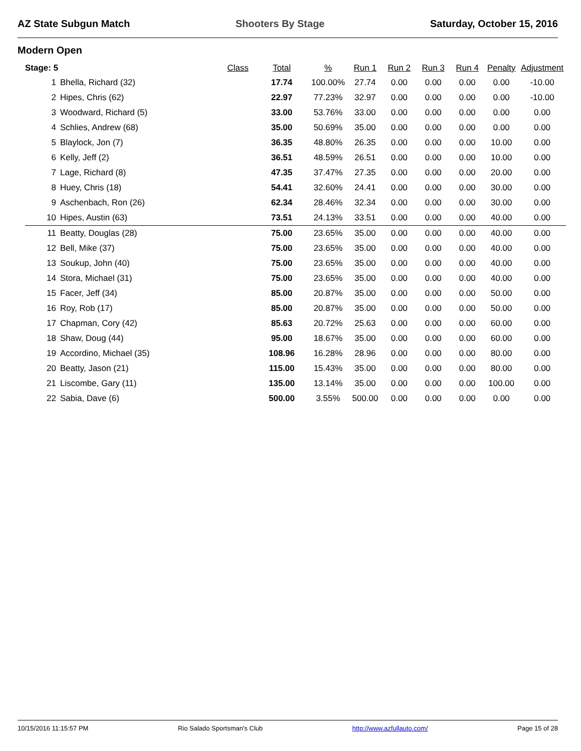AZ State Subgun Match Shooters By Stage Saturday, October 15, 2016
Modern Open
| Stage: 5 | | Class | Total | % | Run 1 | Run 2 | Run 3 | Run 4 | Penalty | Adjustment |
| --- | --- | --- | --- | --- | --- | --- | --- | --- | --- | --- |
| 1 | Bhella, Richard (32) | | 17.74 | 100.00% | 27.74 | 0.00 | 0.00 | 0.00 | 0.00 | -10.00 |
| 2 | Hipes, Chris (62) | | 22.97 | 77.23% | 32.97 | 0.00 | 0.00 | 0.00 | 0.00 | -10.00 |
| 3 | Woodward, Richard (5) | | 33.00 | 53.76% | 33.00 | 0.00 | 0.00 | 0.00 | 0.00 | 0.00 |
| 4 | Schlies, Andrew (68) | | 35.00 | 50.69% | 35.00 | 0.00 | 0.00 | 0.00 | 0.00 | 0.00 |
| 5 | Blaylock, Jon (7) | | 36.35 | 48.80% | 26.35 | 0.00 | 0.00 | 0.00 | 10.00 | 0.00 |
| 6 | Kelly, Jeff (2) | | 36.51 | 48.59% | 26.51 | 0.00 | 0.00 | 0.00 | 10.00 | 0.00 |
| 7 | Lage, Richard (8) | | 47.35 | 37.47% | 27.35 | 0.00 | 0.00 | 0.00 | 20.00 | 0.00 |
| 8 | Huey, Chris (18) | | 54.41 | 32.60% | 24.41 | 0.00 | 0.00 | 0.00 | 30.00 | 0.00 |
| 9 | Aschenbach, Ron (26) | | 62.34 | 28.46% | 32.34 | 0.00 | 0.00 | 0.00 | 30.00 | 0.00 |
| 10 | Hipes, Austin (63) | | 73.51 | 24.13% | 33.51 | 0.00 | 0.00 | 0.00 | 40.00 | 0.00 |
| 11 | Beatty, Douglas (28) | | 75.00 | 23.65% | 35.00 | 0.00 | 0.00 | 0.00 | 40.00 | 0.00 |
| 12 | Bell, Mike (37) | | 75.00 | 23.65% | 35.00 | 0.00 | 0.00 | 0.00 | 40.00 | 0.00 |
| 13 | Soukup, John (40) | | 75.00 | 23.65% | 35.00 | 0.00 | 0.00 | 0.00 | 40.00 | 0.00 |
| 14 | Stora, Michael (31) | | 75.00 | 23.65% | 35.00 | 0.00 | 0.00 | 0.00 | 40.00 | 0.00 |
| 15 | Facer, Jeff (34) | | 85.00 | 20.87% | 35.00 | 0.00 | 0.00 | 0.00 | 50.00 | 0.00 |
| 16 | Roy, Rob (17) | | 85.00 | 20.87% | 35.00 | 0.00 | 0.00 | 0.00 | 50.00 | 0.00 |
| 17 | Chapman, Cory (42) | | 85.63 | 20.72% | 25.63 | 0.00 | 0.00 | 0.00 | 60.00 | 0.00 |
| 18 | Shaw, Doug (44) | | 95.00 | 18.67% | 35.00 | 0.00 | 0.00 | 0.00 | 60.00 | 0.00 |
| 19 | Accordino, Michael (35) | | 108.96 | 16.28% | 28.96 | 0.00 | 0.00 | 0.00 | 80.00 | 0.00 |
| 20 | Beatty, Jason (21) | | 115.00 | 15.43% | 35.00 | 0.00 | 0.00 | 0.00 | 80.00 | 0.00 |
| 21 | Liscombe, Gary (11) | | 135.00 | 13.14% | 35.00 | 0.00 | 0.00 | 0.00 | 100.00 | 0.00 |
| 22 | Sabia, Dave (6) | | 500.00 | 3.55% | 500.00 | 0.00 | 0.00 | 0.00 | 0.00 | 0.00 |
10/15/2016 11:15:57 PM Rio Salado Sportsman's Club http://www.azfullauto.com/ Page 15 of 28